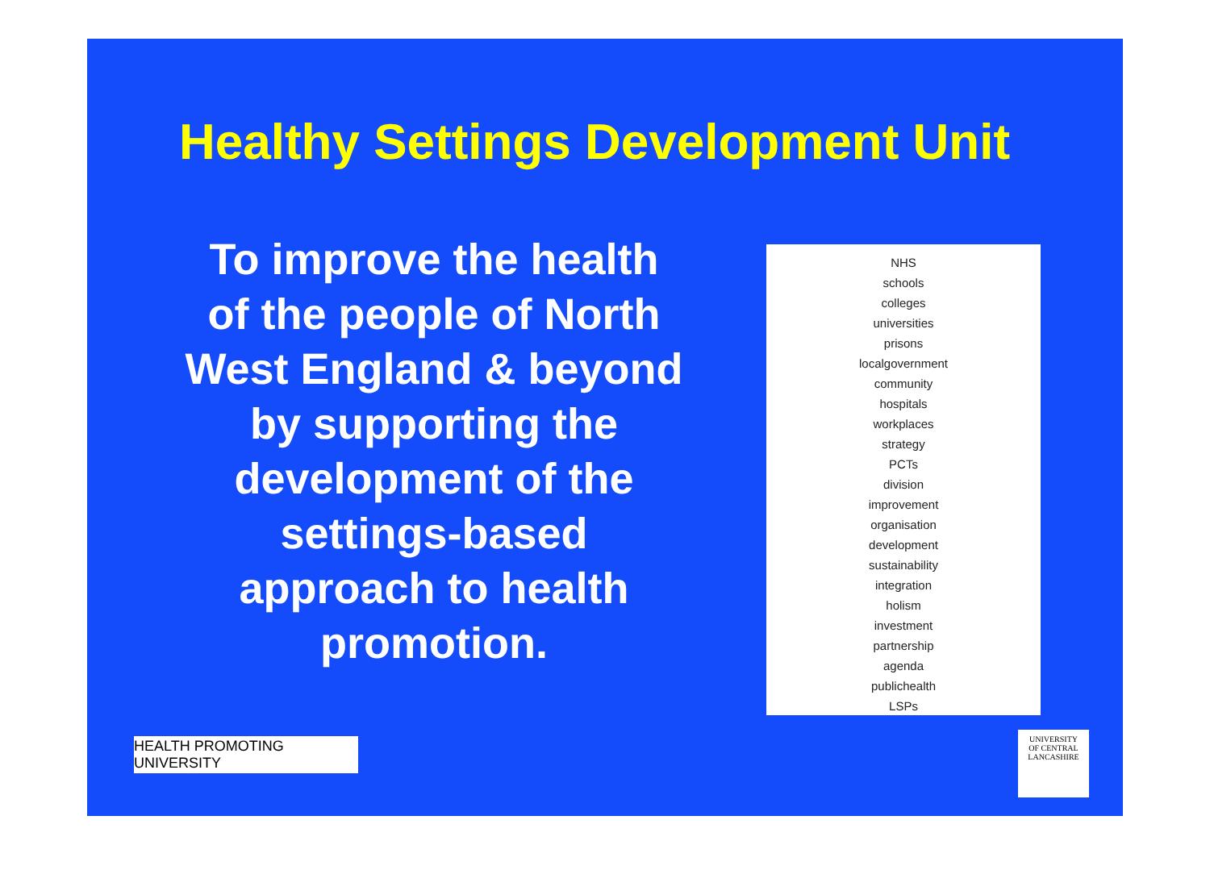Healthy Settings Development Unit
To improve the health of the people of North West England & beyond by supporting the development of the settings-based approach to health promotion.
NHS
schools
colleges
universities
prisons
localgovernment
community
hospitals
workplaces
strategy
PCTs
division
improvement
organisation
development
sustainability
integration
holism
investment
partnership
agenda
publichealth
LSPs
HEALTH PROMOTING UNIVERSITY
UNIVERSITY
OF CENTRAL
LANCASHIRE